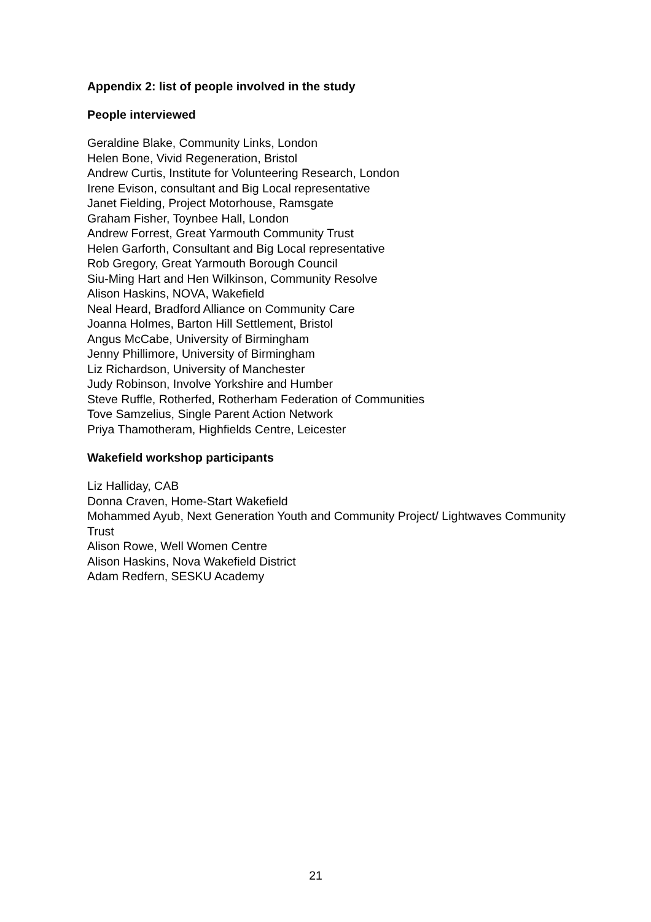Appendix 2: list of people involved in the study
People interviewed
Geraldine Blake, Community Links, London
Helen Bone, Vivid Regeneration, Bristol
Andrew Curtis, Institute for Volunteering Research, London
Irene Evison, consultant and Big Local representative
Janet Fielding, Project Motorhouse, Ramsgate
Graham Fisher, Toynbee Hall, London
Andrew Forrest, Great Yarmouth Community Trust
Helen Garforth, Consultant and Big Local representative
Rob Gregory, Great Yarmouth Borough Council
Siu-Ming Hart and Hen Wilkinson, Community Resolve
Alison Haskins, NOVA, Wakefield
Neal Heard, Bradford Alliance on Community Care
Joanna Holmes, Barton Hill Settlement, Bristol
Angus McCabe, University of Birmingham
Jenny Phillimore, University of Birmingham
Liz Richardson, University of Manchester
Judy Robinson, Involve Yorkshire and Humber
Steve Ruffle, Rotherfed, Rotherham Federation of Communities
Tove Samzelius, Single Parent Action Network
Priya Thamotheram, Highfields Centre, Leicester
Wakefield workshop participants
Liz Halliday, CAB
Donna Craven, Home-Start Wakefield
Mohammed Ayub, Next Generation Youth and Community Project/ Lightwaves Community Trust
Alison Rowe, Well Women Centre
Alison Haskins, Nova Wakefield District
Adam Redfern, SESKU Academy
21